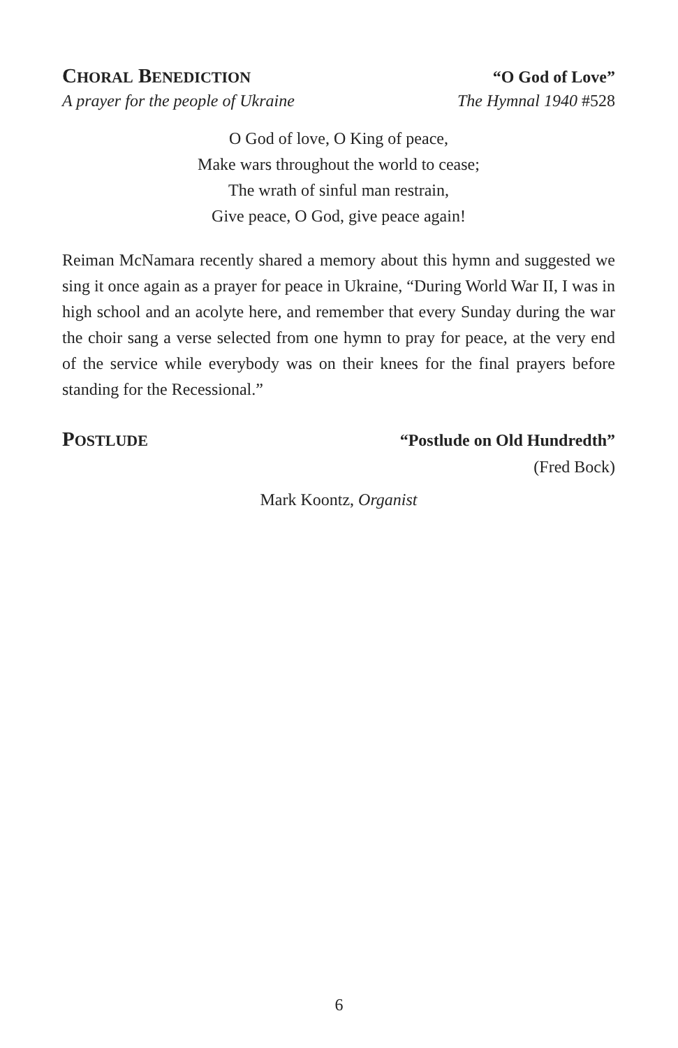CHORAL BENEDICTION “O God of Love”
A prayer for the people of Ukraine The Hymnal 1940 #528
O God of love, O King of peace,
Make wars throughout the world to cease;
The wrath of sinful man restrain,
Give peace, O God, give peace again!
Reiman McNamara recently shared a memory about this hymn and suggested we sing it once again as a prayer for peace in Ukraine, “During World War II, I was in high school and an acolyte here, and remember that every Sunday during the war the choir sang a verse selected from one hymn to pray for peace, at the very end of the service while everybody was on their knees for the final prayers before standing for the Recessional.”
POSTLUDE “Postlude on Old Hundredth”
(Fred Bock)
Mark Koontz, Organist
6